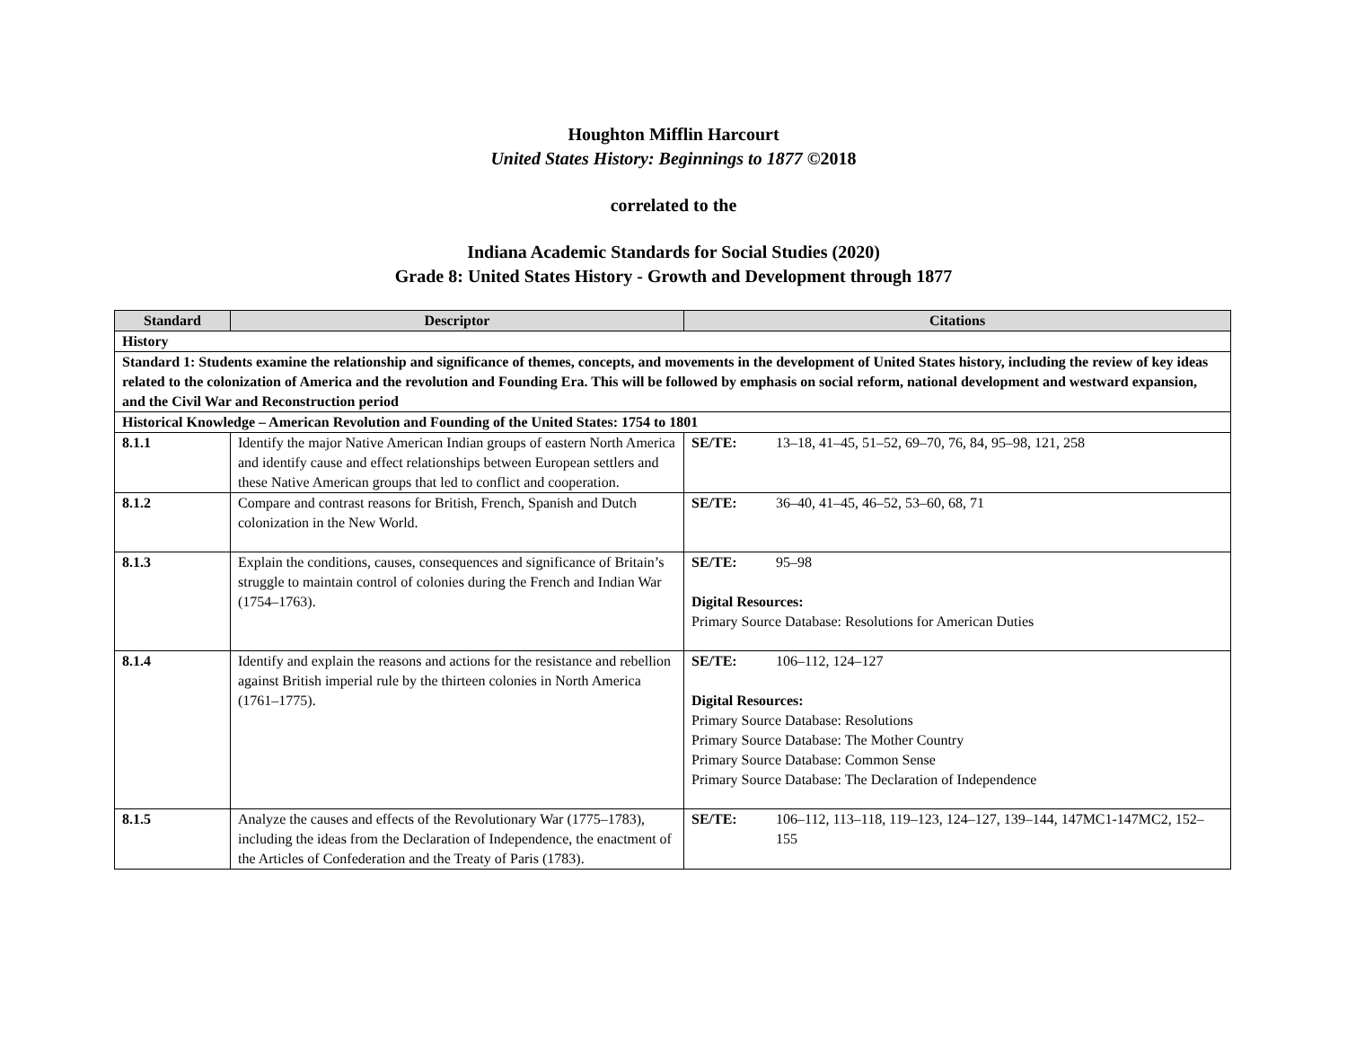Houghton Mifflin Harcourt
United States History: Beginnings to 1877 ©2018
correlated to the
Indiana Academic Standards for Social Studies (2020)
Grade 8: United States History - Growth and Development through 1877
| Standard | Descriptor | Citations |
| --- | --- | --- |
| History | | |
| Standard 1: Students examine the relationship and significance of themes, concepts, and movements in the development of United States history, including the review of key ideas related to the colonization of America and the revolution and Founding Era. This will be followed by emphasis on social reform, national development and westward expansion, and the Civil War and Reconstruction period | | |
| Historical Knowledge – American Revolution and Founding of the United States: 1754 to 1801 | | |
| 8.1.1 | Identify the major Native American Indian groups of eastern North America and identify cause and effect relationships between European settlers and these Native American groups that led to conflict and cooperation. | SE/TE: 13–18, 41–45, 51–52, 69–70, 76, 84, 95–98, 121, 258 |
| 8.1.2 | Compare and contrast reasons for British, French, Spanish and Dutch colonization in the New World. | SE/TE: 36–40, 41–45, 46–52, 53–60, 68, 71 |
| 8.1.3 | Explain the conditions, causes, consequences and significance of Britain’s struggle to maintain control of colonies during the French and Indian War (1754–1763). | SE/TE: 95–98 Digital Resources: Primary Source Database: Resolutions for American Duties |
| 8.1.4 | Identify and explain the reasons and actions for the resistance and rebellion against British imperial rule by the thirteen colonies in North America (1761–1775). | SE/TE: 106–112, 124–127 Digital Resources: Primary Source Database: Resolutions Primary Source Database: The Mother Country Primary Source Database: Common Sense Primary Source Database: The Declaration of Independence |
| 8.1.5 | Analyze the causes and effects of the Revolutionary War (1775–1783), including the ideas from the Declaration of Independence, the enactment of the Articles of Confederation and the Treaty of Paris (1783). | SE/TE: 106–112, 113–118, 119–123, 124–127, 139–144, 147MC1-147MC2, 152–155 |